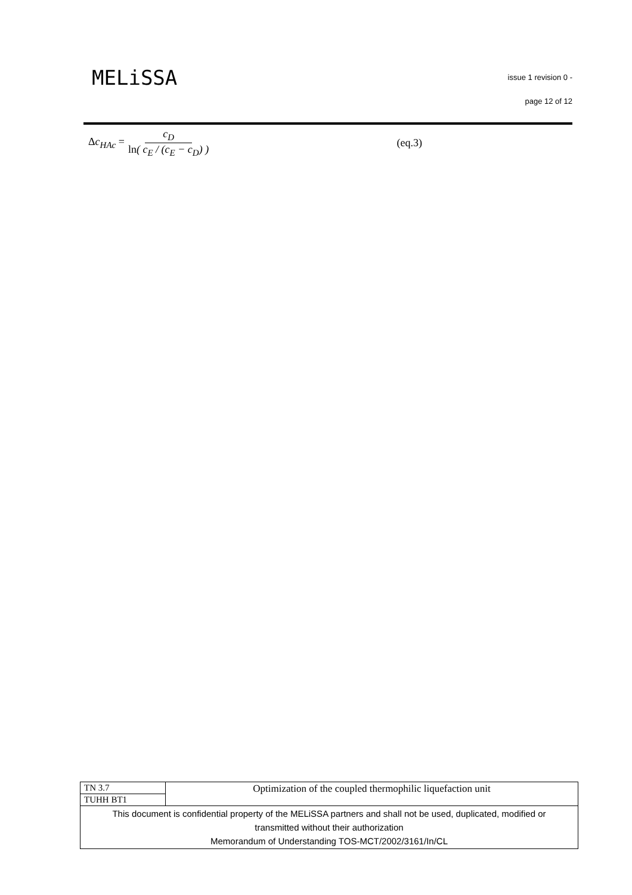MELiSSA
issue 1 revision 0 -
page 12 of 12
Δc<sub>HAc</sub> = c<sub>D</sub> ln( c<sub>E</sub> / (c<sub>E</sub> − c<sub>D</sub>) ) (eq.3)
| TN 3.7 | Optimization of the coupled thermophilic liquefaction unit |
| TUHH BT1 | |
| This document is confidential property of the MELiSSA partners and shall not be used, duplicated, modified or transmitted without their authorization Memorandum of Understanding TOS-MCT/2002/3161/In/CL | |